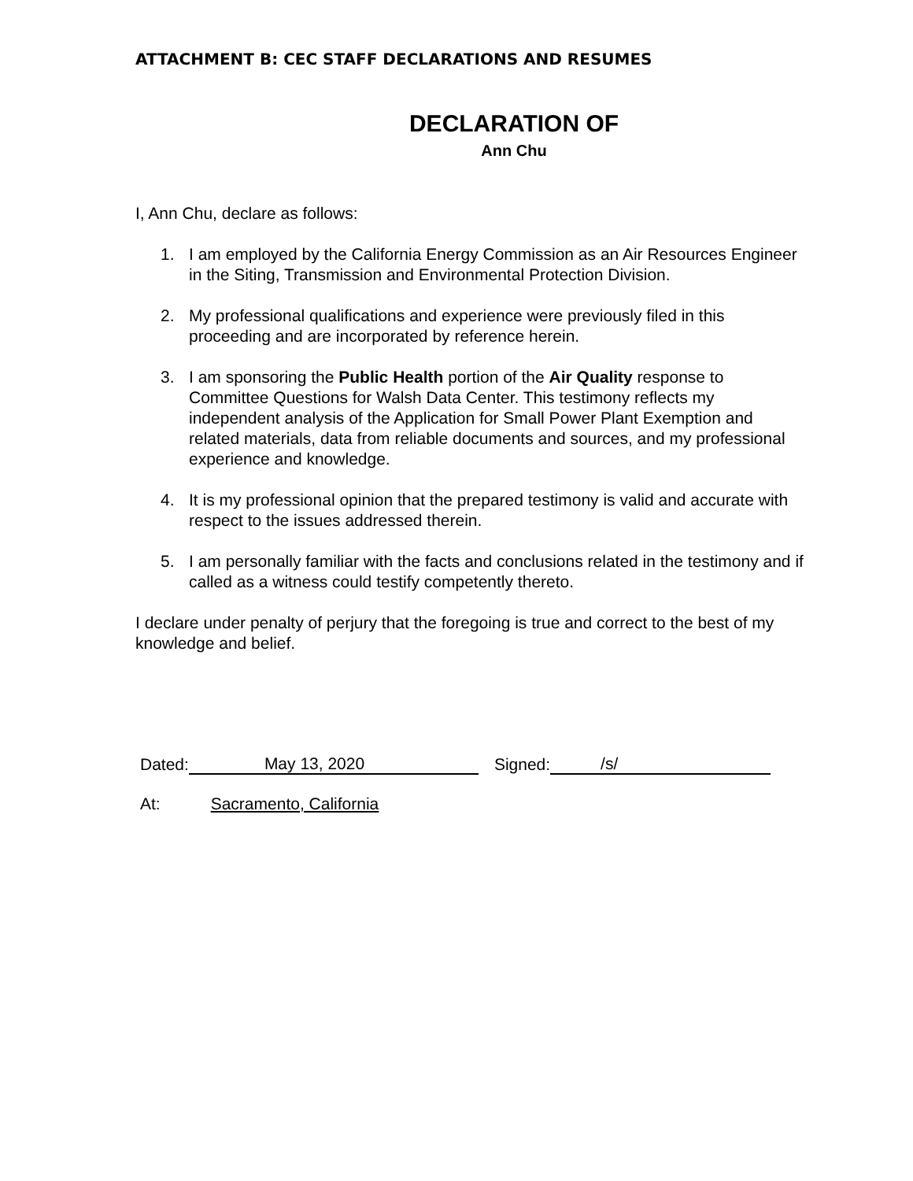ATTACHMENT B: CEC STAFF DECLARATIONS AND RESUMES
DECLARATION OF
Ann Chu
I, Ann Chu, declare as follows:
1. I am employed by the California Energy Commission as an Air Resources Engineer in the Siting, Transmission and Environmental Protection Division.
2. My professional qualifications and experience were previously filed in this proceeding and are incorporated by reference herein.
3. I am sponsoring the Public Health portion of the Air Quality response to Committee Questions for Walsh Data Center. This testimony reflects my independent analysis of the Application for Small Power Plant Exemption and related materials, data from reliable documents and sources, and my professional experience and knowledge.
4. It is my professional opinion that the prepared testimony is valid and accurate with respect to the issues addressed therein.
5. I am personally familiar with the facts and conclusions related in the testimony and if called as a witness could testify competently thereto.
I declare under penalty of perjury that the foregoing is true and correct to the best of my knowledge and belief.
Dated: May 13, 2020 Signed: /s/
At: Sacramento, California